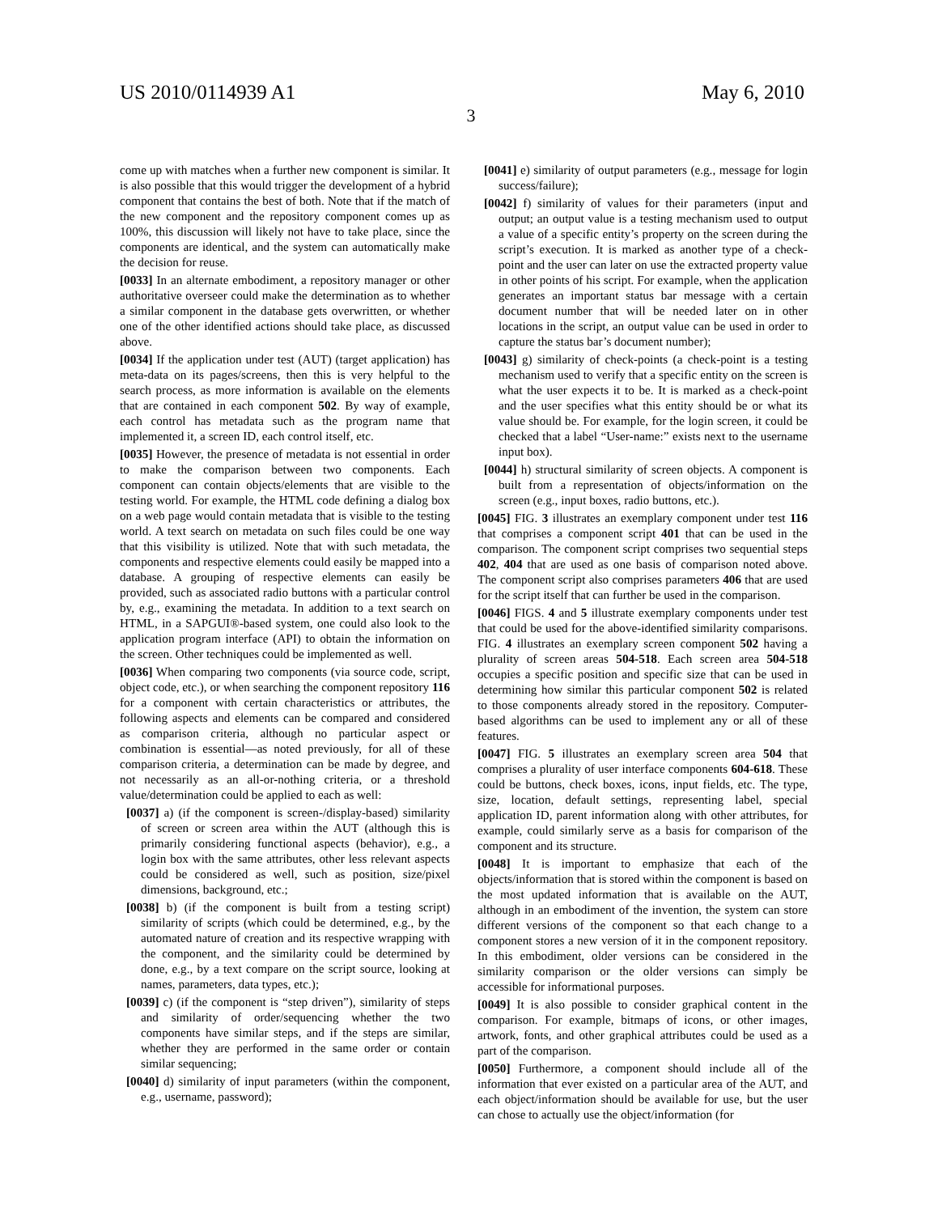US 2010/0114939 A1 May 6, 2010
3
come up with matches when a further new component is similar. It is also possible that this would trigger the development of a hybrid component that contains the best of both. Note that if the match of the new component and the repository component comes up as 100%, this discussion will likely not have to take place, since the components are identical, and the system can automatically make the decision for reuse.
[0033] In an alternate embodiment, a repository manager or other authoritative overseer could make the determination as to whether a similar component in the database gets overwritten, or whether one of the other identified actions should take place, as discussed above.
[0034] If the application under test (AUT) (target application) has meta-data on its pages/screens, then this is very helpful to the search process, as more information is available on the elements that are contained in each component 502. By way of example, each control has metadata such as the program name that implemented it, a screen ID, each control itself, etc.
[0035] However, the presence of metadata is not essential in order to make the comparison between two components. Each component can contain objects/elements that are visible to the testing world. For example, the HTML code defining a dialog box on a web page would contain metadata that is visible to the testing world. A text search on metadata on such files could be one way that this visibility is utilized. Note that with such metadata, the components and respective elements could easily be mapped into a database. A grouping of respective elements can easily be provided, such as associated radio buttons with a particular control by, e.g., examining the metadata. In addition to a text search on HTML, in a SAPGUI®-based system, one could also look to the application program interface (API) to obtain the information on the screen. Other techniques could be implemented as well.
[0036] When comparing two components (via source code, script, object code, etc.), or when searching the component repository 116 for a component with certain characteristics or attributes, the following aspects and elements can be compared and considered as comparison criteria, although no particular aspect or combination is essential—as noted previously, for all of these comparison criteria, a determination can be made by degree, and not necessarily as an all-or-nothing criteria, or a threshold value/determination could be applied to each as well:
[0037] a) (if the component is screen-/display-based) similarity of screen or screen area within the AUT (although this is primarily considering functional aspects (behavior), e.g., a login box with the same attributes, other less relevant aspects could be considered as well, such as position, size/pixel dimensions, background, etc.;
[0038] b) (if the component is built from a testing script) similarity of scripts (which could be determined, e.g., by the automated nature of creation and its respective wrapping with the component, and the similarity could be determined by done, e.g., by a text compare on the script source, looking at names, parameters, data types, etc.);
[0039] c) (if the component is “step driven”), similarity of steps and similarity of order/sequencing whether the two components have similar steps, and if the steps are similar, whether they are performed in the same order or contain similar sequencing;
[0040] d) similarity of input parameters (within the component, e.g., username, password);
[0041] e) similarity of output parameters (e.g., message for login success/failure);
[0042] f) similarity of values for their parameters (input and output; an output value is a testing mechanism used to output a value of a specific entity’s property on the screen during the script’s execution. It is marked as another type of a check-point and the user can later on use the extracted property value in other points of his script. For example, when the application generates an important status bar message with a certain document number that will be needed later on in other locations in the script, an output value can be used in order to capture the status bar’s document number);
[0043] g) similarity of check-points (a check-point is a testing mechanism used to verify that a specific entity on the screen is what the user expects it to be. It is marked as a check-point and the user specifies what this entity should be or what its value should be. For example, for the login screen, it could be checked that a label “User-name:” exists next to the username input box).
[0044] h) structural similarity of screen objects. A component is built from a representation of objects/information on the screen (e.g., input boxes, radio buttons, etc.).
[0045] FIG. 3 illustrates an exemplary component under test 116 that comprises a component script 401 that can be used in the comparison. The component script comprises two sequential steps 402, 404 that are used as one basis of comparison noted above. The component script also comprises parameters 406 that are used for the script itself that can further be used in the comparison.
[0046] FIGS. 4 and 5 illustrate exemplary components under test that could be used for the above-identified similarity comparisons. FIG. 4 illustrates an exemplary screen component 502 having a plurality of screen areas 504-518. Each screen area 504-518 occupies a specific position and specific size that can be used in determining how similar this particular component 502 is related to those components already stored in the repository. Computer-based algorithms can be used to implement any or all of these features.
[0047] FIG. 5 illustrates an exemplary screen area 504 that comprises a plurality of user interface components 604-618. These could be buttons, check boxes, icons, input fields, etc. The type, size, location, default settings, representing label, special application ID, parent information along with other attributes, for example, could similarly serve as a basis for comparison of the component and its structure.
[0048] It is important to emphasize that each of the objects/information that is stored within the component is based on the most updated information that is available on the AUT, although in an embodiment of the invention, the system can store different versions of the component so that each change to a component stores a new version of it in the component repository. In this embodiment, older versions can be considered in the similarity comparison or the older versions can simply be accessible for informational purposes.
[0049] It is also possible to consider graphical content in the comparison. For example, bitmaps of icons, or other images, artwork, fonts, and other graphical attributes could be used as a part of the comparison.
[0050] Furthermore, a component should include all of the information that ever existed on a particular area of the AUT, and each object/information should be available for use, but the user can chose to actually use the object/information (for